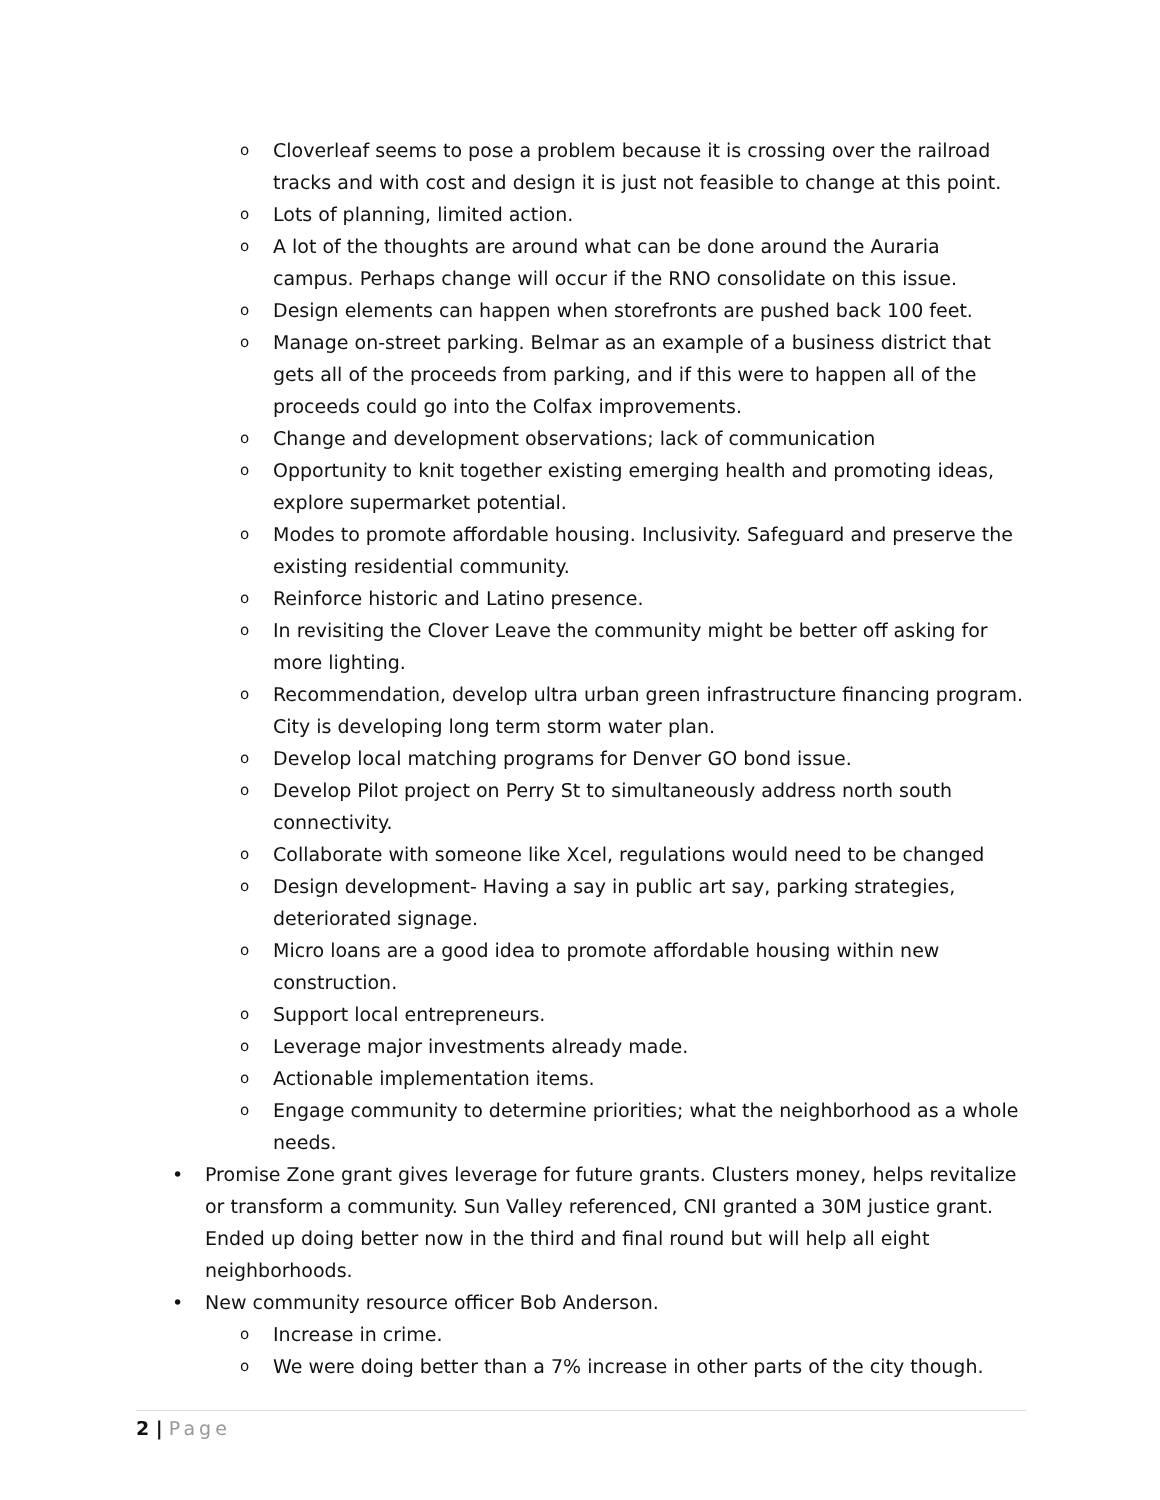o Cloverleaf seems to pose a problem because it is crossing over the railroad tracks and with cost and design it is just not feasible to change at this point.
o Lots of planning, limited action.
o A lot of the thoughts are around what can be done around the Auraria campus. Perhaps change will occur if the RNO consolidate on this issue.
o Design elements can happen when storefronts are pushed back 100 feet.
o Manage on-street parking. Belmar as an example of a business district that gets all of the proceeds from parking, and if this were to happen all of the proceeds could go into the Colfax improvements.
o Change and development observations; lack of communication
o Opportunity to knit together existing emerging health and promoting ideas, explore supermarket potential.
o Modes to promote affordable housing. Inclusivity. Safeguard and preserve the existing residential community.
o Reinforce historic and Latino presence.
o In revisiting the Clover Leave the community might be better off asking for more lighting.
o Recommendation, develop ultra urban green infrastructure financing program. City is developing long term storm water plan.
o Develop local matching programs for Denver GO bond issue.
o Develop Pilot project on Perry St to simultaneously address north south connectivity.
o Collaborate with someone like Xcel, regulations would need to be changed
o Design development- Having a say in public art say, parking strategies, deteriorated signage.
o Micro loans are a good idea to promote affordable housing within new construction.
o Support local entrepreneurs.
o Leverage major investments already made.
o Actionable implementation items.
o Engage community to determine priorities; what the neighborhood as a whole needs.
• Promise Zone grant gives leverage for future grants. Clusters money, helps revitalize or transform a community. Sun Valley referenced, CNI granted a 30M justice grant. Ended up doing better now in the third and final round but will help all eight neighborhoods.
• New community resource officer Bob Anderson.
o Increase in crime.
o We were doing better than a 7% increase in other parts of the city though.
2 | Page